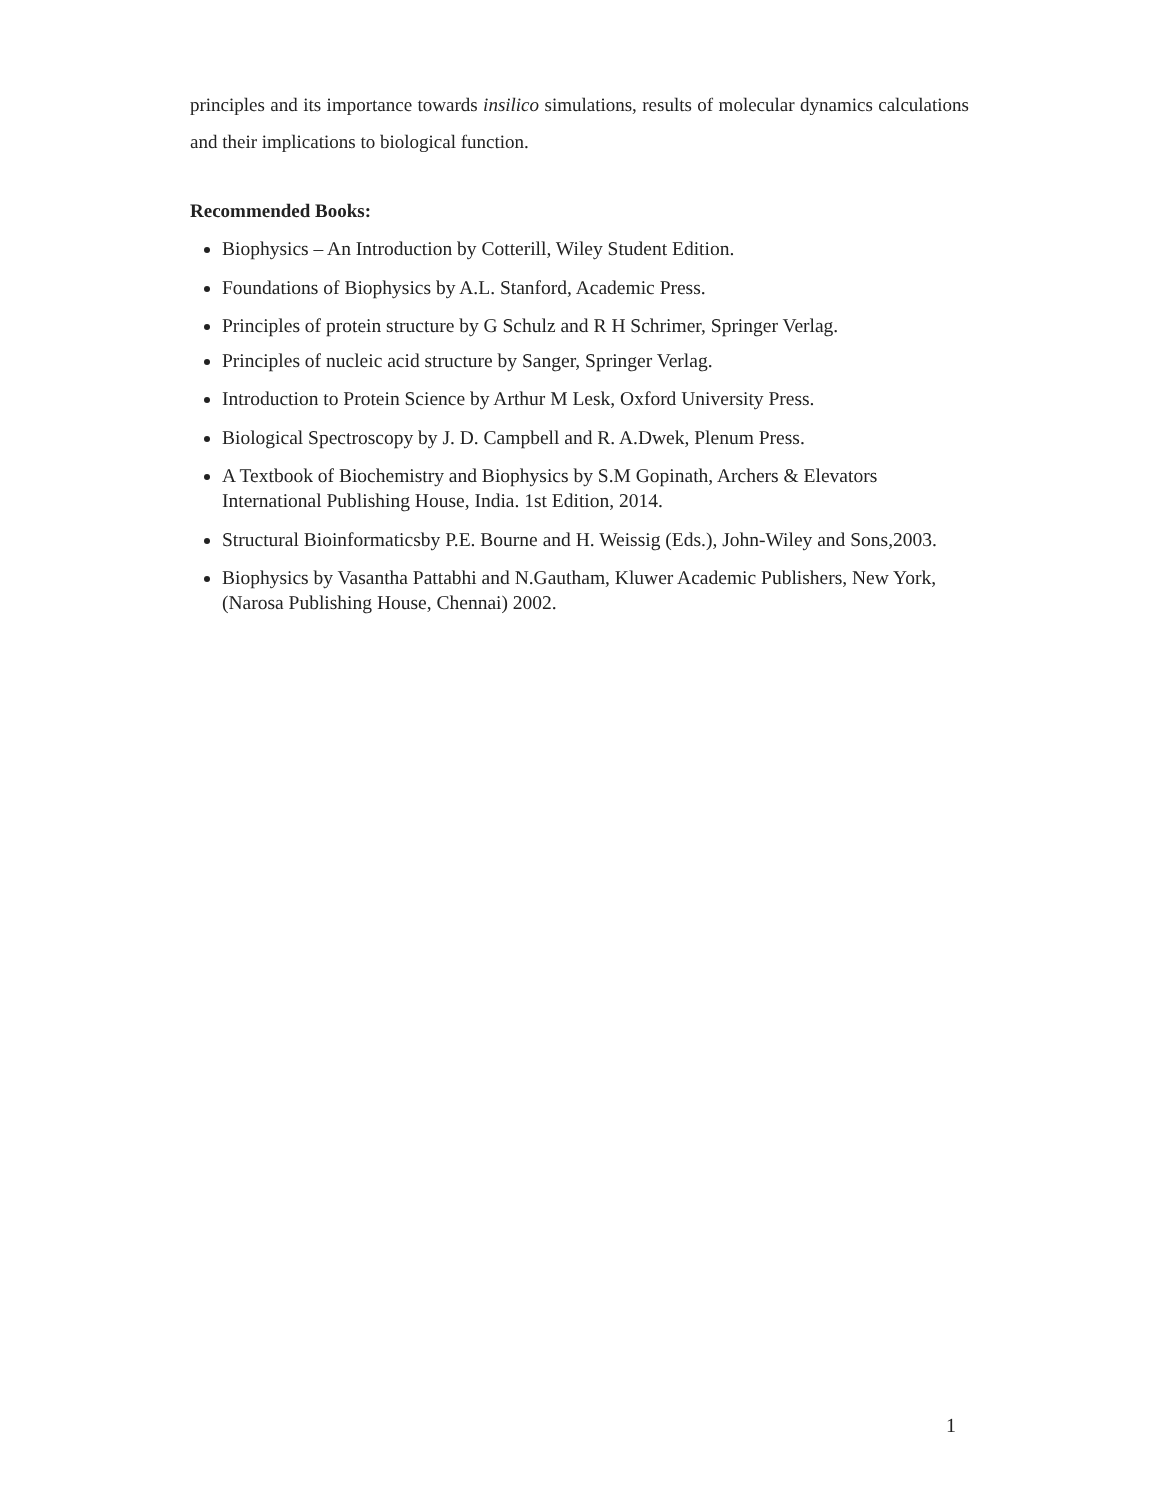principles and its importance towards insilico simulations, results of molecular dynamics calculations and their implications to biological function.
Recommended Books:
Biophysics – An Introduction by Cotterill, Wiley Student Edition.
Foundations of Biophysics by A.L. Stanford, Academic Press.
Principles of protein structure by G Schulz and R H Schrimer, Springer Verlag.
Principles of nucleic acid structure by Sanger, Springer Verlag.
Introduction to Protein Science by Arthur M Lesk, Oxford University Press.
Biological Spectroscopy by J. D. Campbell and R. A.Dwek, Plenum Press.
A Textbook of Biochemistry and Biophysics by S.M Gopinath, Archers & Elevators International Publishing House, India. 1st Edition, 2014.
Structural Bioinformaticsby P.E. Bourne and H. Weissig (Eds.), John-Wiley and Sons,2003.
Biophysics by Vasantha Pattabhi and N.Gautham, Kluwer Academic Publishers, New York, (Narosa Publishing House, Chennai) 2002.
1